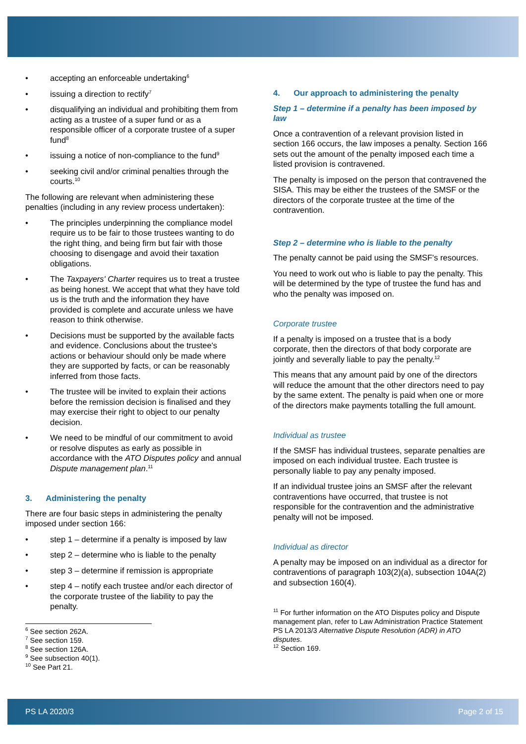• accepting an enforceable undertaking<sup>6</sup>
• issuing a direction to rectify<sup>7</sup>
• disqualifying an individual and prohibiting them from acting as a trustee of a super fund or as a responsible officer of a corporate trustee of a super fund<sup>8</sup>
• issuing a notice of non-compliance to the fund<sup>9</sup>
• seeking civil and/or criminal penalties through the courts.<sup>10</sup>
The following are relevant when administering these penalties (including in any review process undertaken):
• The principles underpinning the compliance model require us to be fair to those trustees wanting to do the right thing, and being firm but fair with those choosing to disengage and avoid their taxation obligations.
• The Taxpayers' Charter requires us to treat a trustee as being honest. We accept that what they have told us is the truth and the information they have provided is complete and accurate unless we have reason to think otherwise.
• Decisions must be supported by the available facts and evidence. Conclusions about the trustee's actions or behaviour should only be made where they are supported by facts, or can be reasonably inferred from those facts.
• The trustee will be invited to explain their actions before the remission decision is finalised and they may exercise their right to object to our penalty decision.
• We need to be mindful of our commitment to avoid or resolve disputes as early as possible in accordance with the ATO Disputes policy and annual Dispute management plan.<sup>11</sup>
3. Administering the penalty
There are four basic steps in administering the penalty imposed under section 166:
• step 1 – determine if a penalty is imposed by law
• step 2 – determine who is liable to the penalty
• step 3 – determine if remission is appropriate
• step 4 – notify each trustee and/or each director of the corporate trustee of the liability to pay the penalty.
<sup>6</sup> See section 262A.
<sup>7</sup> See section 159.
<sup>8</sup> See section 126A.
<sup>9</sup> See subsection 40(1).
<sup>10</sup> See Part 21.
4. Our approach to administering the penalty
Step 1 – determine if a penalty has been imposed by law
Once a contravention of a relevant provision listed in section 166 occurs, the law imposes a penalty. Section 166 sets out the amount of the penalty imposed each time a listed provision is contravened.
The penalty is imposed on the person that contravened the SISA. This may be either the trustees of the SMSF or the directors of the corporate trustee at the time of the contravention.
Step 2 – determine who is liable to the penalty
The penalty cannot be paid using the SMSF's resources.
You need to work out who is liable to pay the penalty. This will be determined by the type of trustee the fund has and who the penalty was imposed on.
Corporate trustee
If a penalty is imposed on a trustee that is a body corporate, then the directors of that body corporate are jointly and severally liable to pay the penalty.<sup>12</sup>
This means that any amount paid by one of the directors will reduce the amount that the other directors need to pay by the same extent. The penalty is paid when one or more of the directors make payments totalling the full amount.
Individual as trustee
If the SMSF has individual trustees, separate penalties are imposed on each individual trustee. Each trustee is personally liable to pay any penalty imposed.
If an individual trustee joins an SMSF after the relevant contraventions have occurred, that trustee is not responsible for the contravention and the administrative penalty will not be imposed.
Individual as director
A penalty may be imposed on an individual as a director for contraventions of paragraph 103(2)(a), subsection 104A(2) and subsection 160(4).
<sup>11</sup> For further information on the ATO Disputes policy and Dispute management plan, refer to Law Administration Practice Statement PS LA 2013/3 Alternative Dispute Resolution (ADR) in ATO disputes.
<sup>12</sup> Section 169.
PS LA 2020/3 Page 2 of 15